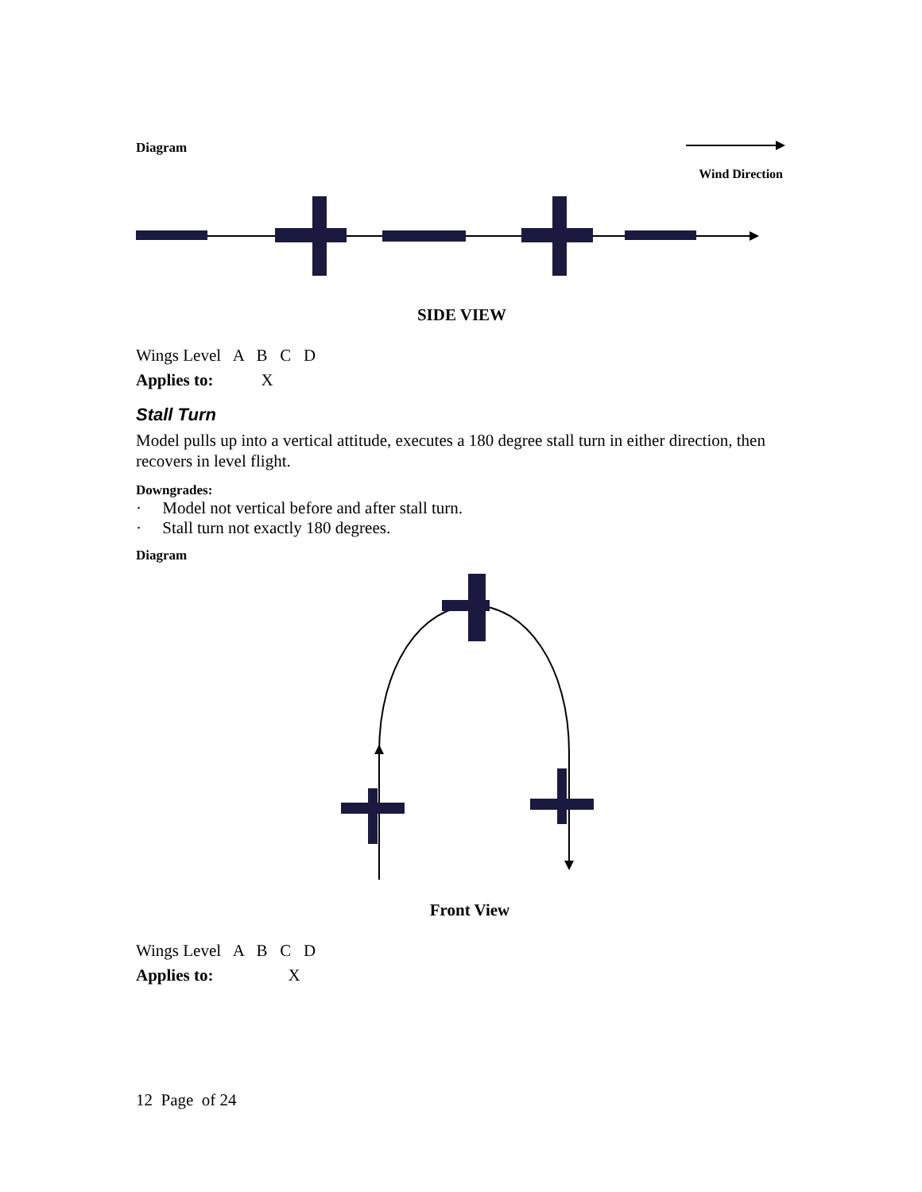Diagram
Wind Direction
SIDE VIEW
Wings Level A B C D
Applies to: X
Stall Turn
Model pulls up into a vertical attitude, executes a 180 degree stall turn in either direction, then recovers in level flight.
Downgrades:
· Model not vertical before and after stall turn.
· Stall turn not exactly 180 degrees.
Diagram
Front View
Wings Level A B C D
Applies to: X
12 Page of 24